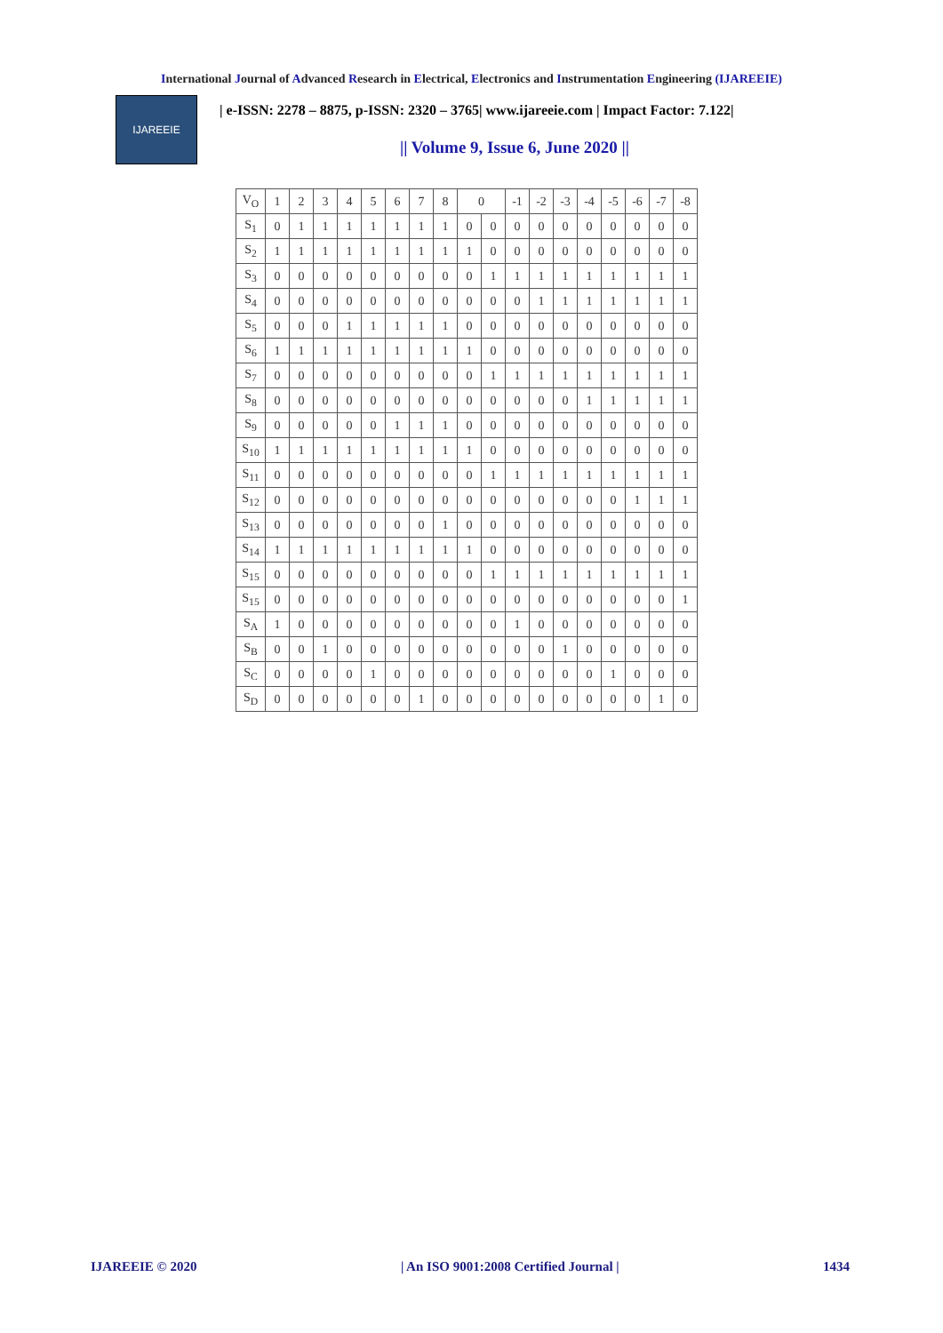International Journal of Advanced Research in Electrical, Electronics and Instrumentation Engineering (IJAREEIE)
IJAREEIE
| e-ISSN: 2278 – 8875, p-ISSN: 2320 – 3765| www.ijareeie.com | Impact Factor: 7.122|
|| Volume 9, Issue 6, June 2020 ||
| V<sub>O</sub> | 1 | 2 | 3 | 4 | 5 | 6 | 7 | 8 | 0 | | -1 | -2 | -3 | -4 | -5 | -6 | -7 | -8 |
| S<sub>1</sub> | 0 | 1 | 1 | 1 | 1 | 1 | 1 | 1 | 0 | 0 | 0 | 0 | 0 | 0 | 0 | 0 | 0 | 0 |
| S<sub>2</sub> | 1 | 1 | 1 | 1 | 1 | 1 | 1 | 1 | 1 | 0 | 0 | 0 | 0 | 0 | 0 | 0 | 0 | 0 |
| S<sub>3</sub> | 0 | 0 | 0 | 0 | 0 | 0 | 0 | 0 | 0 | 1 | 1 | 1 | 1 | 1 | 1 | 1 | 1 | 1 |
| S<sub>4</sub> | 0 | 0 | 0 | 0 | 0 | 0 | 0 | 0 | 0 | 0 | 0 | 1 | 1 | 1 | 1 | 1 | 1 | 1 |
| S<sub>5</sub> | 0 | 0 | 0 | 1 | 1 | 1 | 1 | 1 | 0 | 0 | 0 | 0 | 0 | 0 | 0 | 0 | 0 | 0 |
| S<sub>6</sub> | 1 | 1 | 1 | 1 | 1 | 1 | 1 | 1 | 1 | 0 | 0 | 0 | 0 | 0 | 0 | 0 | 0 | 0 |
| S<sub>7</sub> | 0 | 0 | 0 | 0 | 0 | 0 | 0 | 0 | 0 | 1 | 1 | 1 | 1 | 1 | 1 | 1 | 1 | 1 |
| S<sub>8</sub> | 0 | 0 | 0 | 0 | 0 | 0 | 0 | 0 | 0 | 0 | 0 | 0 | 0 | 1 | 1 | 1 | 1 | 1 |
| S<sub>9</sub> | 0 | 0 | 0 | 0 | 0 | 1 | 1 | 1 | 0 | 0 | 0 | 0 | 0 | 0 | 0 | 0 | 0 | 0 |
| S<sub>10</sub> | 1 | 1 | 1 | 1 | 1 | 1 | 1 | 1 | 1 | 0 | 0 | 0 | 0 | 0 | 0 | 0 | 0 | 0 |
| S<sub>11</sub> | 0 | 0 | 0 | 0 | 0 | 0 | 0 | 0 | 0 | 1 | 1 | 1 | 1 | 1 | 1 | 1 | 1 | 1 |
| S<sub>12</sub> | 0 | 0 | 0 | 0 | 0 | 0 | 0 | 0 | 0 | 0 | 0 | 0 | 0 | 0 | 0 | 1 | 1 | 1 |
| S<sub>13</sub> | 0 | 0 | 0 | 0 | 0 | 0 | 0 | 1 | 0 | 0 | 0 | 0 | 0 | 0 | 0 | 0 | 0 | 0 |
| S<sub>14</sub> | 1 | 1 | 1 | 1 | 1 | 1 | 1 | 1 | 1 | 0 | 0 | 0 | 0 | 0 | 0 | 0 | 0 | 0 |
| S<sub>15</sub> | 0 | 0 | 0 | 0 | 0 | 0 | 0 | 0 | 0 | 1 | 1 | 1 | 1 | 1 | 1 | 1 | 1 | 1 |
| S<sub>15</sub> | 0 | 0 | 0 | 0 | 0 | 0 | 0 | 0 | 0 | 0 | 0 | 0 | 0 | 0 | 0 | 0 | 0 | 1 |
| S<sub>A</sub> | 1 | 0 | 0 | 0 | 0 | 0 | 0 | 0 | 0 | 0 | 1 | 0 | 0 | 0 | 0 | 0 | 0 | 0 |
| S<sub>B</sub> | 0 | 0 | 1 | 0 | 0 | 0 | 0 | 0 | 0 | 0 | 0 | 0 | 1 | 0 | 0 | 0 | 0 | 0 |
| S<sub>C</sub> | 0 | 0 | 0 | 0 | 1 | 0 | 0 | 0 | 0 | 0 | 0 | 0 | 0 | 0 | 1 | 0 | 0 | 0 |
| S<sub>D</sub> | 0 | 0 | 0 | 0 | 0 | 0 | 1 | 0 | 0 | 0 | 0 | 0 | 0 | 0 | 0 | 0 | 1 | 0 |
IJAREEIE © 2020 | An ISO 9001:2008 Certified Journal | 1434